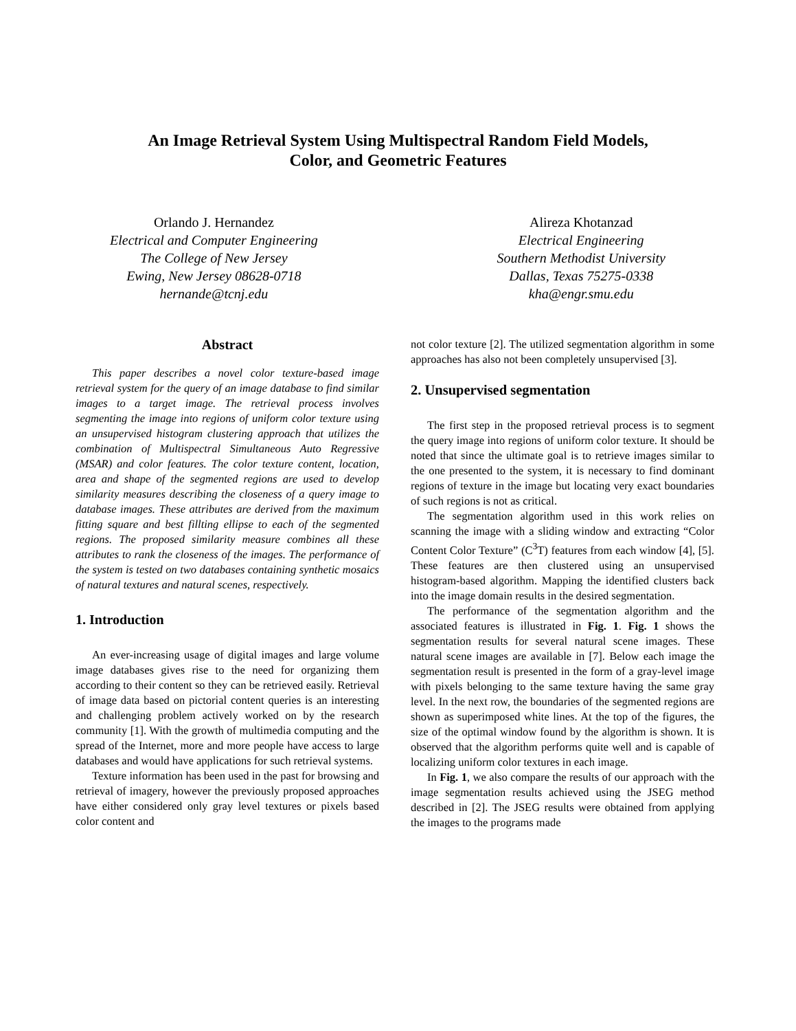An Image Retrieval System Using Multispectral Random Field Models,
Color, and Geometric Features
Orlando J. Hernandez
Electrical and Computer Engineering
The College of New Jersey
Ewing, New Jersey 08628-0718
hernande@tcnj.edu
Alireza Khotanzad
Electrical Engineering
Southern Methodist University
Dallas, Texas 75275-0338
kha@engr.smu.edu
Abstract
This paper describes a novel color texture-based image retrieval system for the query of an image database to find similar images to a target image. The retrieval process involves segmenting the image into regions of uniform color texture using an unsupervised histogram clustering approach that utilizes the combination of Multispectral Simultaneous Auto Regressive (MSAR) and color features. The color texture content, location, area and shape of the segmented regions are used to develop similarity measures describing the closeness of a query image to database images. These attributes are derived from the maximum fitting square and best fillting ellipse to each of the segmented regions. The proposed similarity measure combines all these attributes to rank the closeness of the images. The performance of the system is tested on two databases containing synthetic mosaics of natural textures and natural scenes, respectively.
1. Introduction
An ever-increasing usage of digital images and large volume image databases gives rise to the need for organizing them according to their content so they can be retrieved easily. Retrieval of image data based on pictorial content queries is an interesting and challenging problem actively worked on by the research community [1]. With the growth of multimedia computing and the spread of the Internet, more and more people have access to large databases and would have applications for such retrieval systems.
Texture information has been used in the past for browsing and retrieval of imagery, however the previously proposed approaches have either considered only gray level textures or pixels based color content and
not color texture [2]. The utilized segmentation algorithm in some approaches has also not been completely unsupervised [3].
2. Unsupervised segmentation
The first step in the proposed retrieval process is to segment the query image into regions of uniform color texture. It should be noted that since the ultimate goal is to retrieve images similar to the one presented to the system, it is necessary to find dominant regions of texture in the image but locating very exact boundaries of such regions is not as critical.
The segmentation algorithm used in this work relies on scanning the image with a sliding window and extracting “Color Content Color Texture” (C<sup>3</sup>T) features from each window [4], [5]. These features are then clustered using an unsupervised histogram-based algorithm. Mapping the identified clusters back into the image domain results in the desired segmentation.
The performance of the segmentation algorithm and the associated features is illustrated in Fig. 1. Fig. 1 shows the segmentation results for several natural scene images. These natural scene images are available in [7]. Below each image the segmentation result is presented in the form of a gray-level image with pixels belonging to the same texture having the same gray level. In the next row, the boundaries of the segmented regions are shown as superimposed white lines. At the top of the figures, the size of the optimal window found by the algorithm is shown. It is observed that the algorithm performs quite well and is capable of localizing uniform color textures in each image.
In Fig. 1, we also compare the results of our approach with the image segmentation results achieved using the JSEG method described in [2]. The JSEG results were obtained from applying the images to the programs made